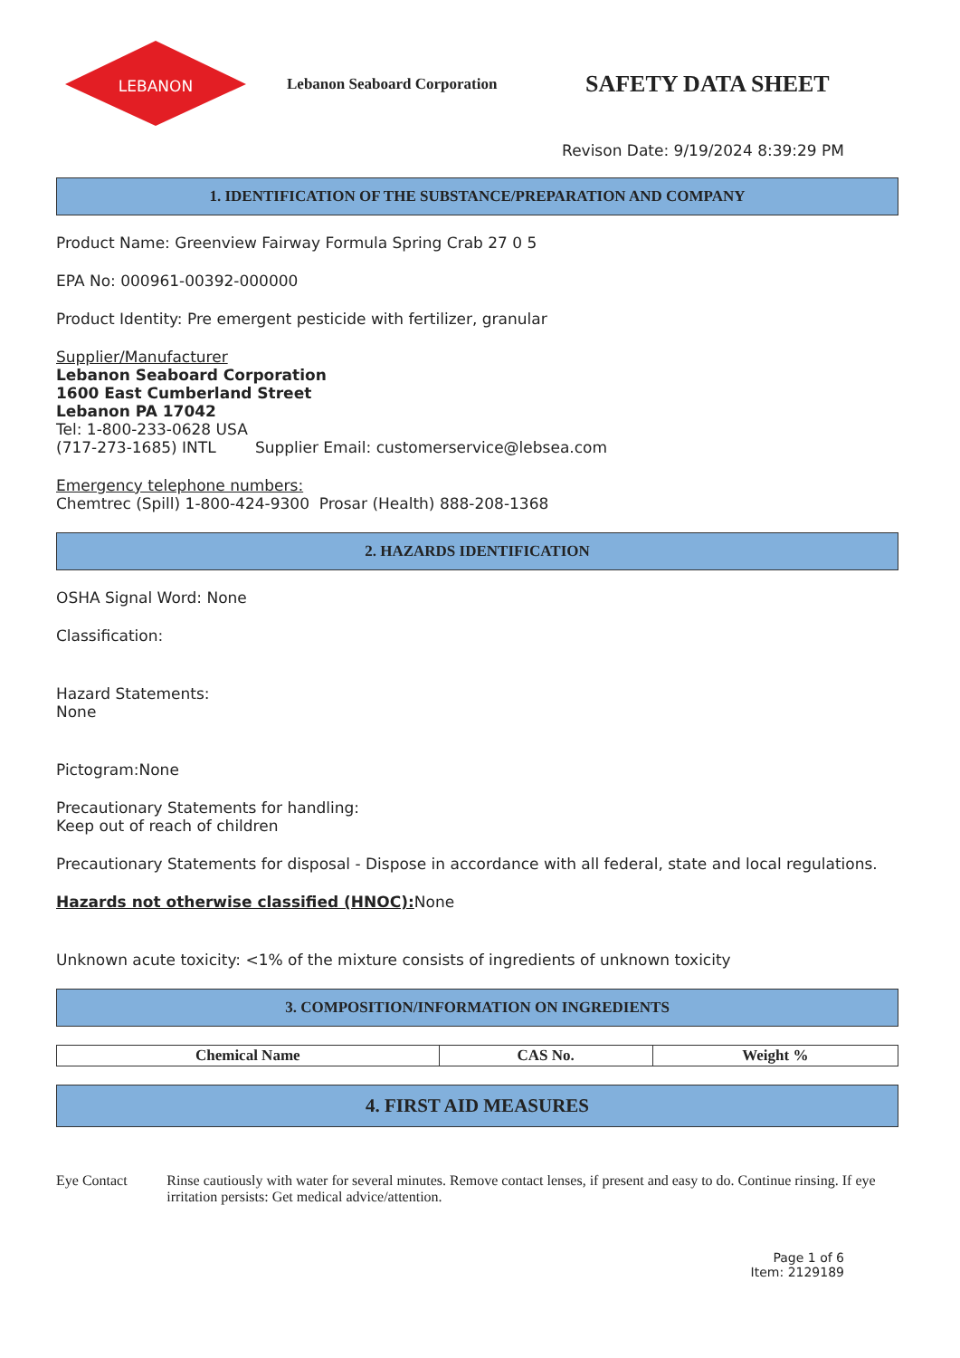LEBANON
Lebanon Seaboard Corporation
SAFETY DATA SHEET
Revison Date: 9/19/2024 8:39:29 PM
1. IDENTIFICATION OF THE SUBSTANCE/PREPARATION AND COMPANY
Product Name: Greenview Fairway Formula Spring Crab 27 0 5
EPA No: 000961-00392-000000
Product Identity: Pre emergent pesticide with fertilizer, granular
Supplier/Manufacturer
Lebanon Seaboard Corporation
1600 East Cumberland Street
Lebanon PA 17042
Tel: 1-800-233-0628 USA
(717-273-1685) INTL Supplier Email: customerservice@lebsea.com
Emergency telephone numbers:
Chemtrec (Spill) 1-800-424-9300 Prosar (Health) 888-208-1368
2. HAZARDS IDENTIFICATION
OSHA Signal Word: None
Classification:
Hazard Statements:
None
Pictogram:None
Precautionary Statements for handling:
Keep out of reach of children
Precautionary Statements for disposal - Dispose in accordance with all federal, state and local regulations.
Hazards not otherwise classified (HNOC): None
Unknown acute toxicity: <1% of the mixture consists of ingredients of unknown toxicity
3. COMPOSITION/INFORMATION ON INGREDIENTS
| Chemical Name | CAS No. | Weight % |
| --- | --- | --- |
4. FIRST AID MEASURES
Eye Contact Rinse cautiously with water for several minutes. Remove contact lenses, if present and easy to do. Continue rinsing. If eye irritation persists: Get medical advice/attention.
Page 1 of 6
Item: 2129189